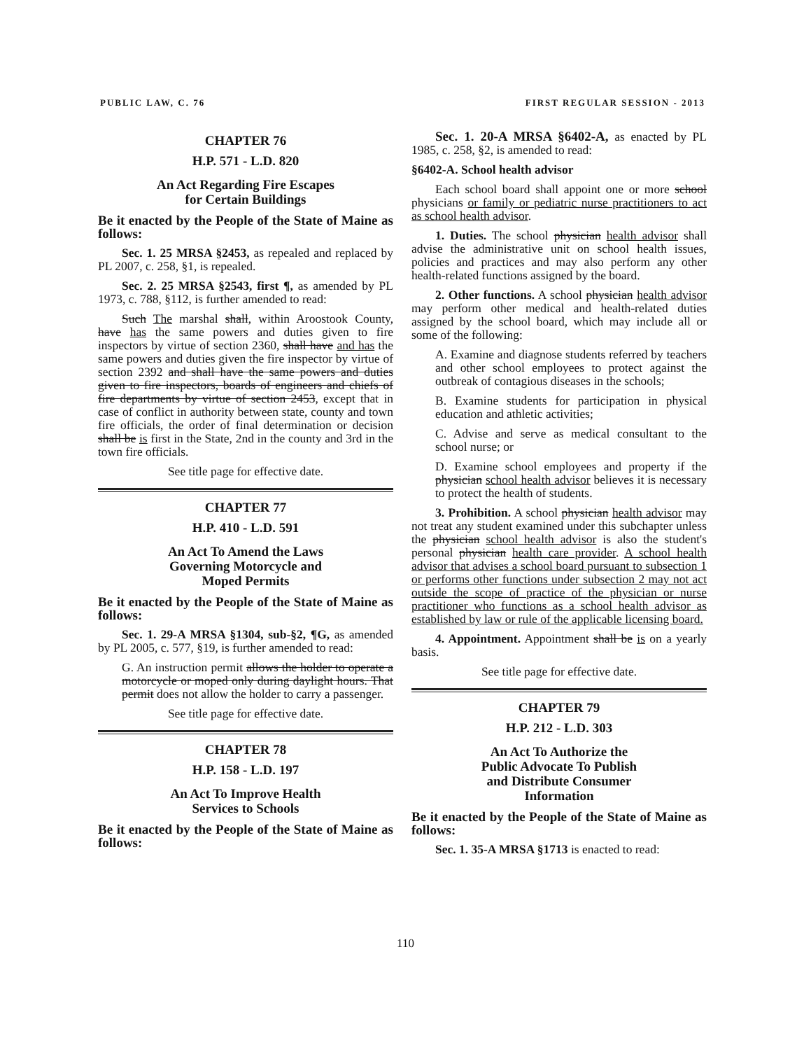PUBLIC LAW, C. 76 FIRST REGULAR SESSION - 2013
CHAPTER 76
H.P. 571 - L.D. 820
An Act Regarding Fire Escapes
for Certain Buildings
Be it enacted by the People of the State of Maine as follows:
Sec. 1. 25 MRSA §2453, as repealed and replaced by PL 2007, c. 258, §1, is repealed.
Sec. 2. 25 MRSA §2543, first ¶, as amended by PL 1973, c. 788, §112, is further amended to read:
Such The marshal shall, within Aroostook County, have has the same powers and duties given to fire inspectors by virtue of section 2360, shall have and has the same powers and duties given the fire inspector by virtue of section 2392 and shall have the same powers and duties given to fire inspectors, boards of engineers and chiefs of fire departments by virtue of section 2453, except that in case of conflict in authority between state, county and town fire officials, the order of final determination or decision shall be is first in the State, 2nd in the county and 3rd in the town fire officials.
See title page for effective date.
CHAPTER 77
H.P. 410 - L.D. 591
An Act To Amend the Laws
Governing Motorcycle and
Moped Permits
Be it enacted by the People of the State of Maine as follows:
Sec. 1. 29-A MRSA §1304, sub-§2, ¶G, as amended by PL 2005, c. 577, §19, is further amended to read:
G. An instruction permit allows the holder to operate a motorcycle or moped only during daylight hours. That permit does not allow the holder to carry a passenger.
See title page for effective date.
CHAPTER 78
H.P. 158 - L.D. 197
An Act To Improve Health
Services to Schools
Be it enacted by the People of the State of Maine as follows:
Sec. 1. 20-A MRSA §6402-A, as enacted by PL 1985, c. 258, §2, is amended to read:
§6402-A. School health advisor
Each school board shall appoint one or more school physicians or family or pediatric nurse practitioners to act as school health advisor.
1. Duties. The school physician health advisor shall advise the administrative unit on school health issues, policies and practices and may also perform any other health-related functions assigned by the board.
2. Other functions. A school physician health advisor may perform other medical and health-related duties assigned by the school board, which may include all or some of the following:
A. Examine and diagnose students referred by teachers and other school employees to protect against the outbreak of contagious diseases in the schools;
B. Examine students for participation in physical education and athletic activities;
C. Advise and serve as medical consultant to the school nurse; or
D. Examine school employees and property if the physician school health advisor believes it is necessary to protect the health of students.
3. Prohibition. A school physician health advisor may not treat any student examined under this subchapter unless the physician school health advisor is also the student's personal physician health care provider. A school health advisor that advises a school board pursuant to subsection 1 or performs other functions under subsection 2 may not act outside the scope of practice of the physician or nurse practitioner who functions as a school health advisor as established by law or rule of the applicable licensing board.
4. Appointment. Appointment shall be is on a yearly basis.
See title page for effective date.
CHAPTER 79
H.P. 212 - L.D. 303
An Act To Authorize the
Public Advocate To Publish
and Distribute Consumer
Information
Be it enacted by the People of the State of Maine as follows:
Sec. 1. 35-A MRSA §1713 is enacted to read:
110